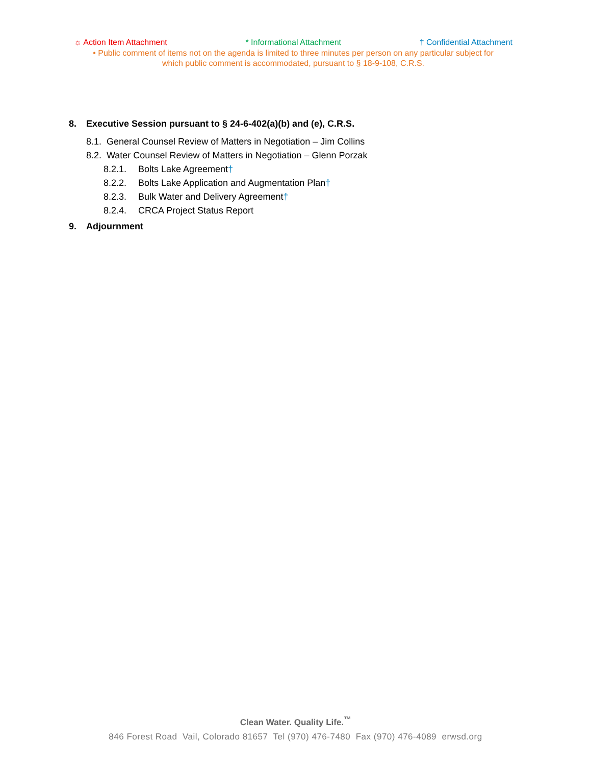☼ Action Item Attachment * Informational Attachment † Confidential Attachment
• Public comment of items not on the agenda is limited to three minutes per person on any particular subject for
which public comment is accommodated, pursuant to § 18-9-108, C.R.S.
8. Executive Session pursuant to § 24-6-402(a)(b) and (e), C.R.S.
8.1. General Counsel Review of Matters in Negotiation – Jim Collins
8.2. Water Counsel Review of Matters in Negotiation – Glenn Porzak
8.2.1. Bolts Lake Agreement†
8.2.2. Bolts Lake Application and Augmentation Plan†
8.2.3. Bulk Water and Delivery Agreement†
8.2.4. CRCA Project Status Report
9. Adjournment
Clean Water. Quality Life.<sup>™</sup>
846 Forest Road Vail, Colorado 81657 Tel (970) 476-7480 Fax (970) 476-4089 erwsd.org